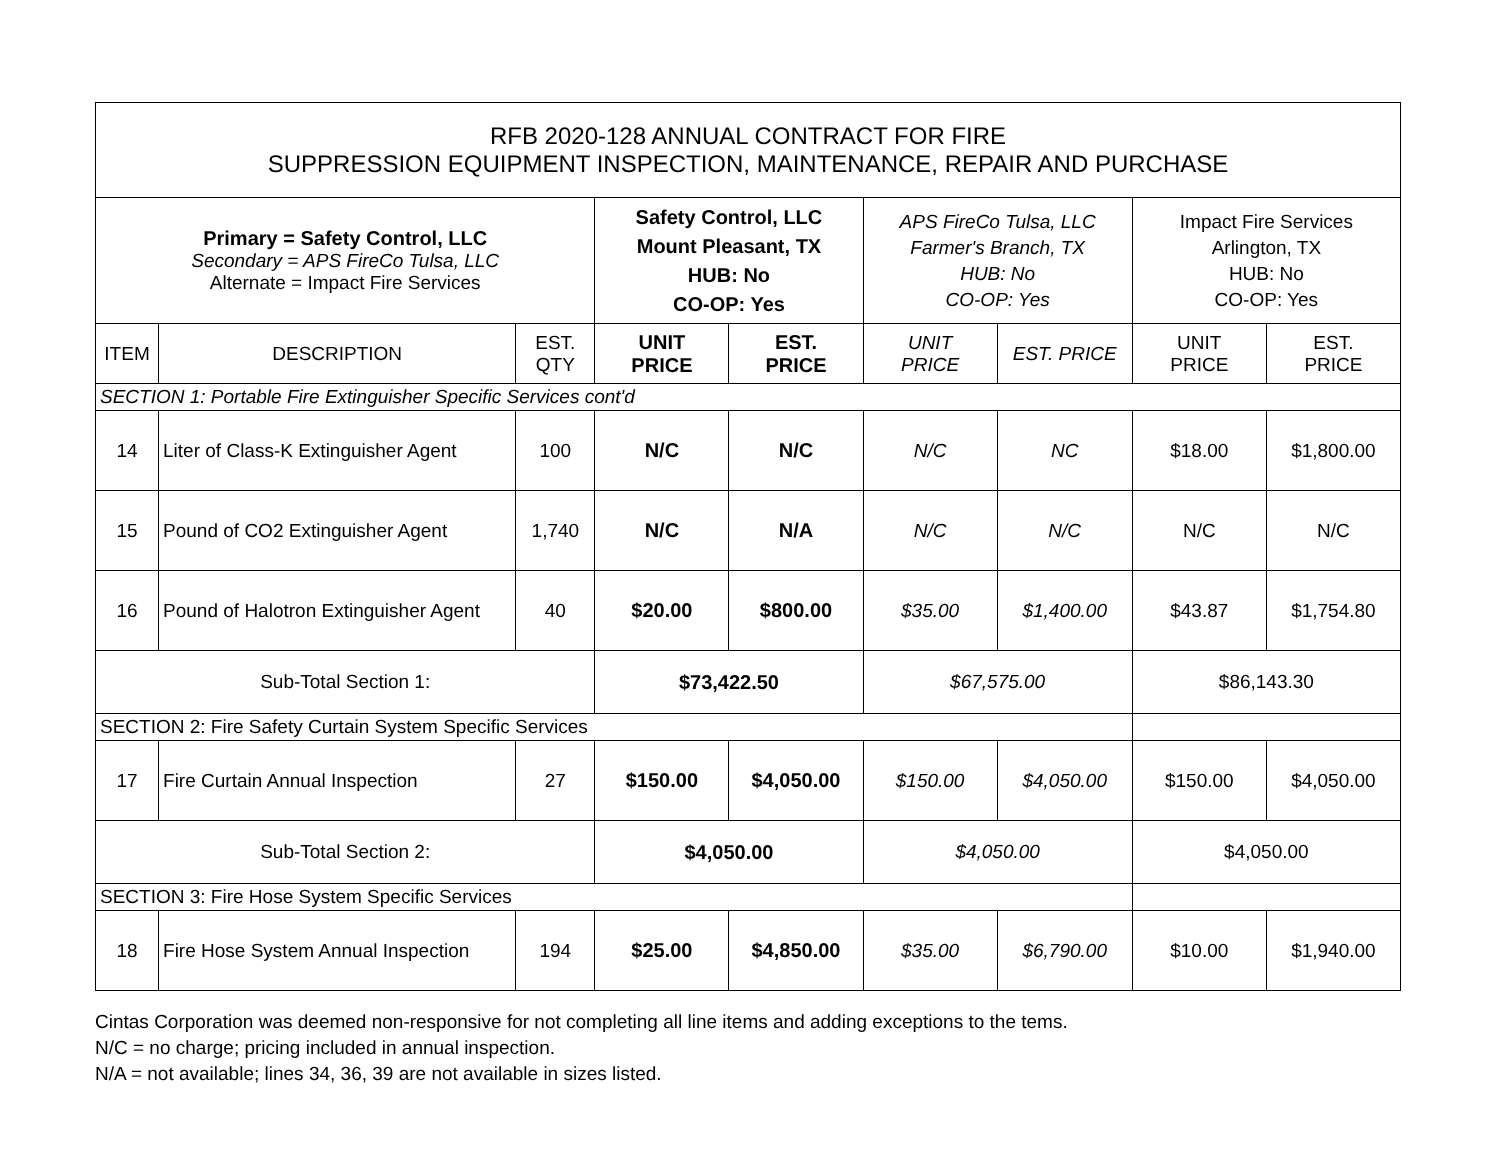| RFB 2020-128 ANNUAL CONTRACT FOR FIRE SUPPRESSION EQUIPMENT INSPECTION, MAINTENANCE, REPAIR AND PURCHASE | | | | | | | | |
| --- | --- | --- | --- | --- | --- | --- | --- | --- |
| Primary = Safety Control, LLC Secondary = APS FireCo Tulsa, LLC Alternate = Impact Fire Services | | | Safety Control, LLC Mount Pleasant, TX HUB: No CO-OP: Yes | | APS FireCo Tulsa, LLC Farmer's Branch, TX HUB: No CO-OP: Yes | | Impact Fire Services Arlington, TX HUB: No CO-OP: Yes | |
| ITEM | DESCRIPTION | EST. QTY | UNIT PRICE | EST. PRICE | UNIT PRICE | EST. PRICE | UNIT PRICE | EST. PRICE |
| SECTION 1: Portable Fire Extinguisher Specific Services cont'd | | | | | | | | |
| 14 | Liter of Class-K Extinguisher Agent | 100 | N/C | N/C | N/C | NC | $18.00 | $1,800.00 |
| 15 | Pound of CO2 Extinguisher Agent | 1,740 | N/C | N/A | N/C | N/C | N/C | N/C |
| 16 | Pound of Halotron Extinguisher Agent | 40 | $20.00 | $800.00 | $35.00 | $1,400.00 | $43.87 | $1,754.80 |
| Sub-Total Section 1: | | | $73,422.50 | | $67,575.00 | | $86,143.30 | |
| SECTION 2: Fire Safety Curtain System Specific Services | | | | | | | | |
| 17 | Fire Curtain Annual Inspection | 27 | $150.00 | $4,050.00 | $150.00 | $4,050.00 | $150.00 | $4,050.00 |
| Sub-Total Section 2: | | | $4,050.00 | | $4,050.00 | | $4,050.00 | |
| SECTION 3: Fire Hose System Specific Services | | | | | | | | |
| 18 | Fire Hose System Annual Inspection | 194 | $25.00 | $4,850.00 | $35.00 | $6,790.00 | $10.00 | $1,940.00 |
Cintas Corporation was deemed non-responsive for not completing all line items and adding exceptions to the tems.
N/C = no charge; pricing included in annual inspection.
N/A = not available; lines 34, 36, 39 are not available in sizes listed.